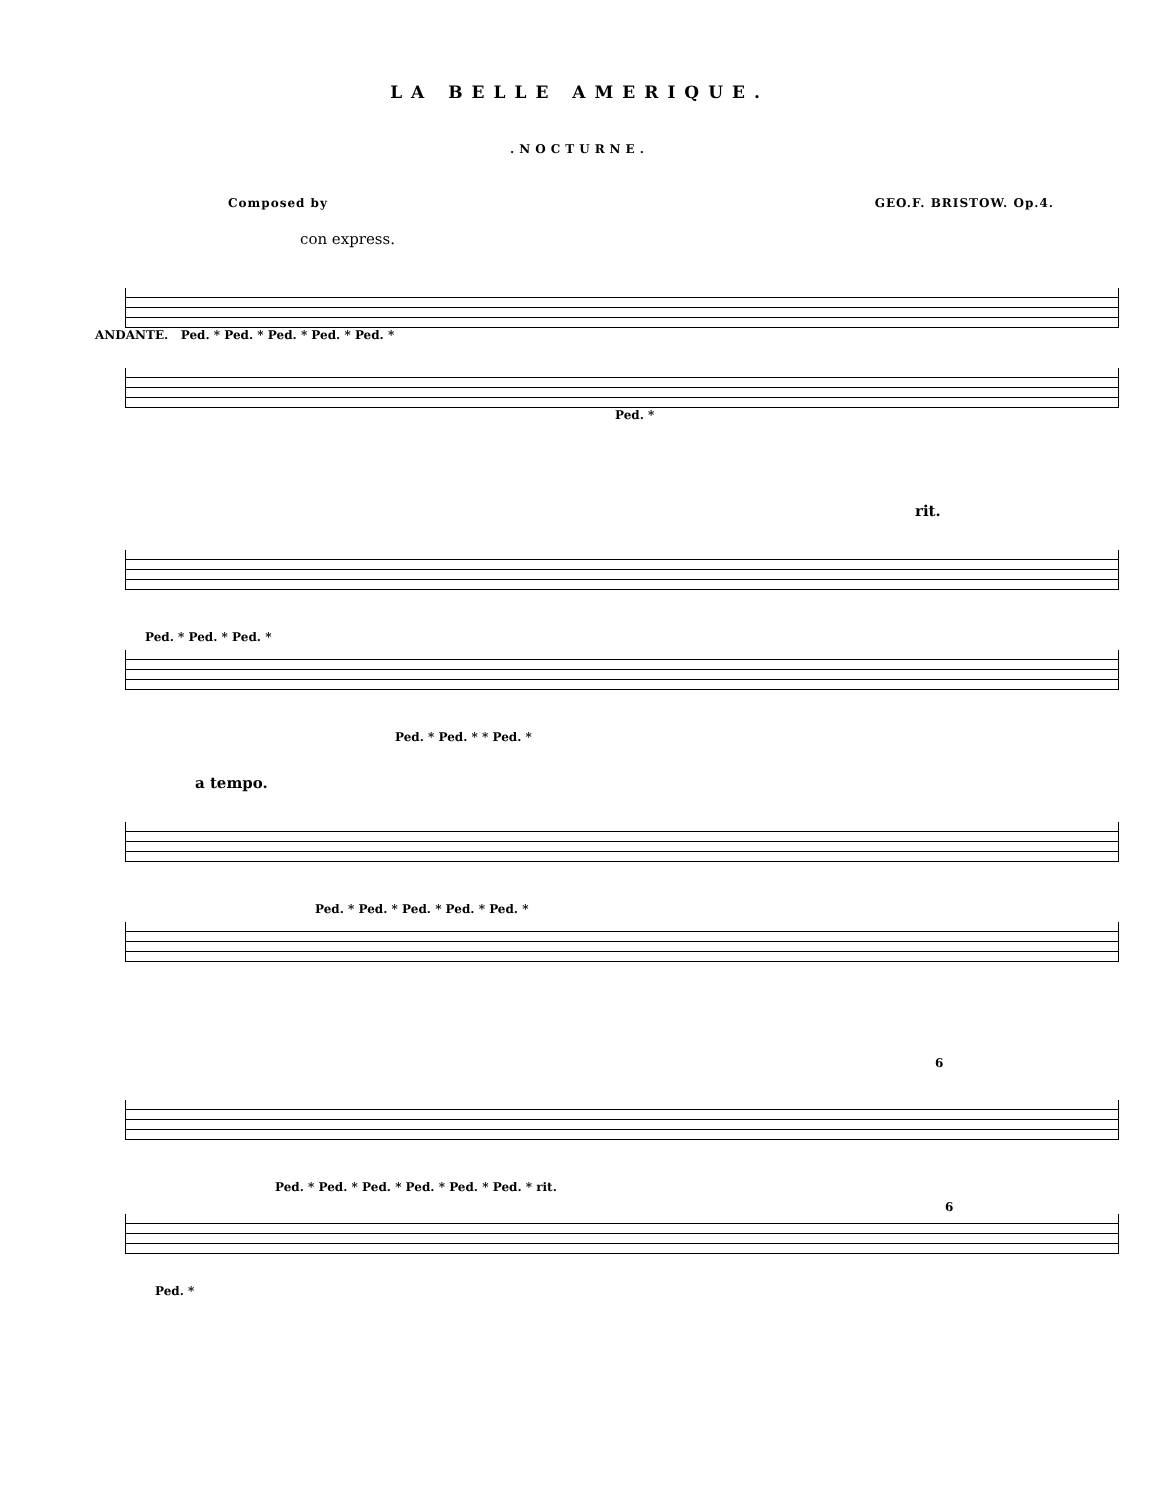LA BELLE AMERIQUE.
.NOCTURNE.
Composed by GEO.F. BRISTOW. Op.4.
con express.
ANDANTE. Ped. * Ped. * Ped. * Ped. * Ped. *
Ped. *
rit.
Ped. * Ped. * Ped. *
Ped. * Ped. * * Ped. *
a tempo.
Ped. * Ped. * Ped. * Ped. * Ped. *
6
Ped. * Ped. * Ped. * Ped. * Ped. * Ped. * rit.
6
Ped. *